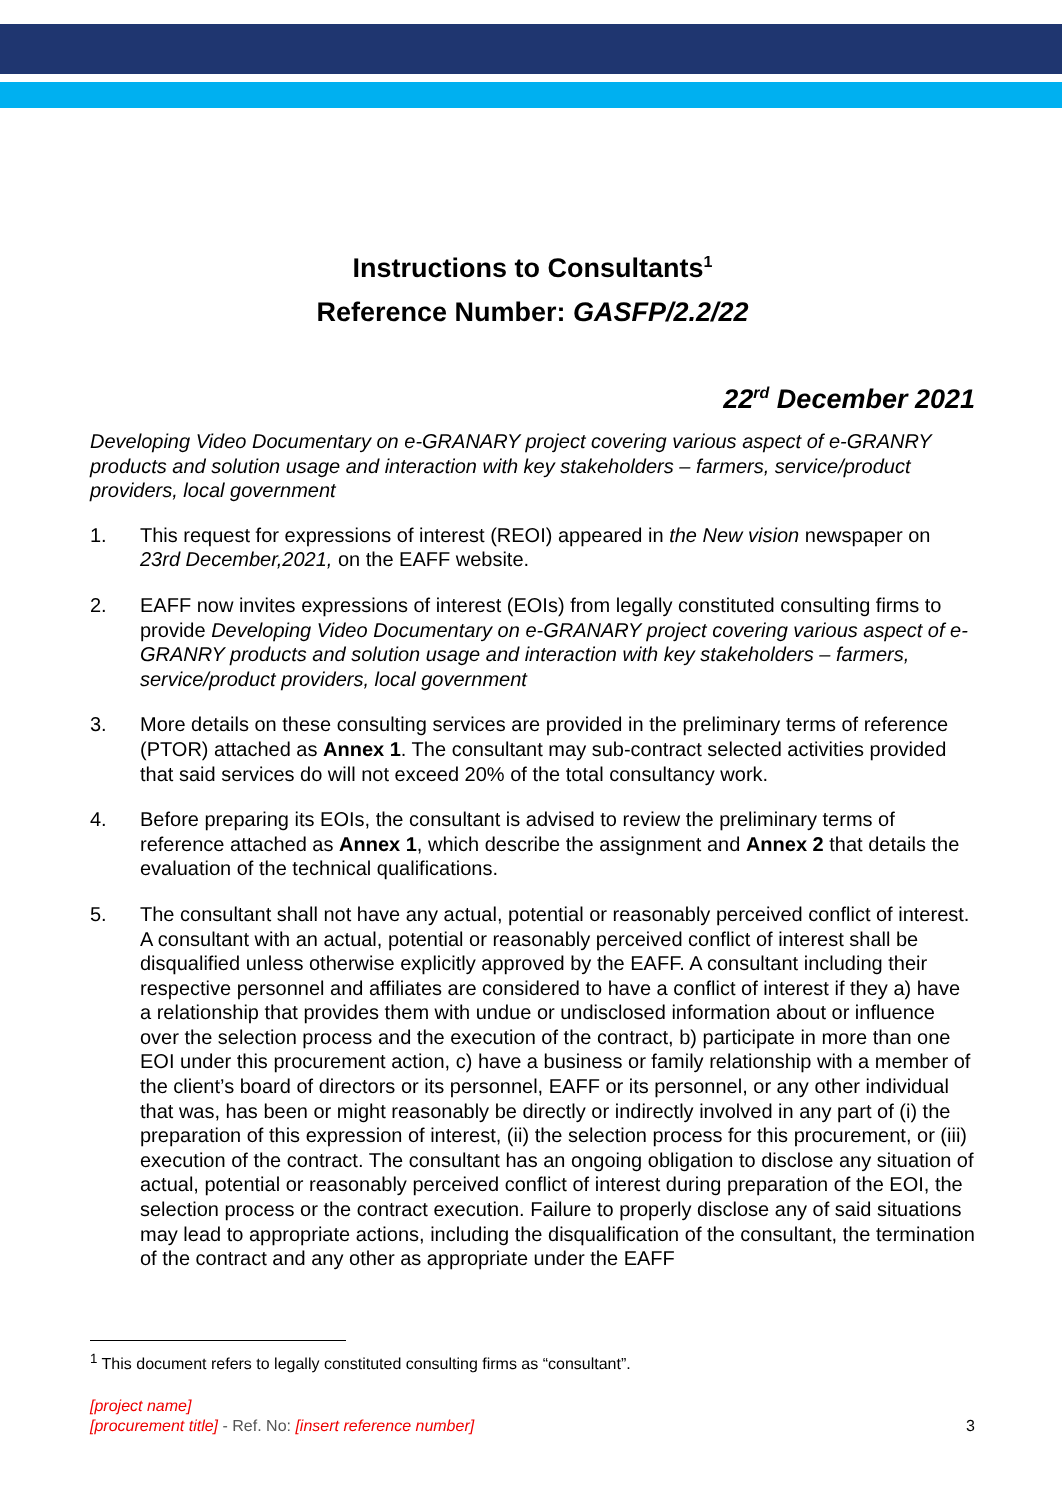Instructions to Consultants<sup>1</sup>
Reference Number: GASFP/2.2/22
22<sup>rd</sup> December 2021
Developing Video Documentary on e-GRANARY project covering various aspect of e-GRANRY products and solution usage and interaction with key stakeholders – farmers, service/product providers, local government
1. This request for expressions of interest (REOI) appeared in the New vision newspaper on 23rd December,2021, on the EAFF website.
2. EAFF now invites expressions of interest (EOIs) from legally constituted consulting firms to provide Developing Video Documentary on e-GRANARY project covering various aspect of e-GRANRY products and solution usage and interaction with key stakeholders – farmers, service/product providers, local government
3. More details on these consulting services are provided in the preliminary terms of reference (PTOR) attached as Annex 1. The consultant may sub-contract selected activities provided that said services do will not exceed 20% of the total consultancy work.
4. Before preparing its EOIs, the consultant is advised to review the preliminary terms of reference attached as Annex 1, which describe the assignment and Annex 2 that details the evaluation of the technical qualifications.
5. The consultant shall not have any actual, potential or reasonably perceived conflict of interest. A consultant with an actual, potential or reasonably perceived conflict of interest shall be disqualified unless otherwise explicitly approved by the EAFF. A consultant including their respective personnel and affiliates are considered to have a conflict of interest if they a) have a relationship that provides them with undue or undisclosed information about or influence over the selection process and the execution of the contract, b) participate in more than one EOI under this procurement action, c) have a business or family relationship with a member of the client’s board of directors or its personnel, EAFF or its personnel, or any other individual that was, has been or might reasonably be directly or indirectly involved in any part of (i) the preparation of this expression of interest, (ii) the selection process for this procurement, or (iii) execution of the contract. The consultant has an ongoing obligation to disclose any situation of actual, potential or reasonably perceived conflict of interest during preparation of the EOI, the selection process or the contract execution. Failure to properly disclose any of said situations may lead to appropriate actions, including the disqualification of the consultant, the termination of the contract and any other as appropriate under the EAFF
<sup>1</sup> This document refers to legally constituted consulting firms as “consultant”.
[project name]
[procurement title] - Ref. No: [insert reference number] 3